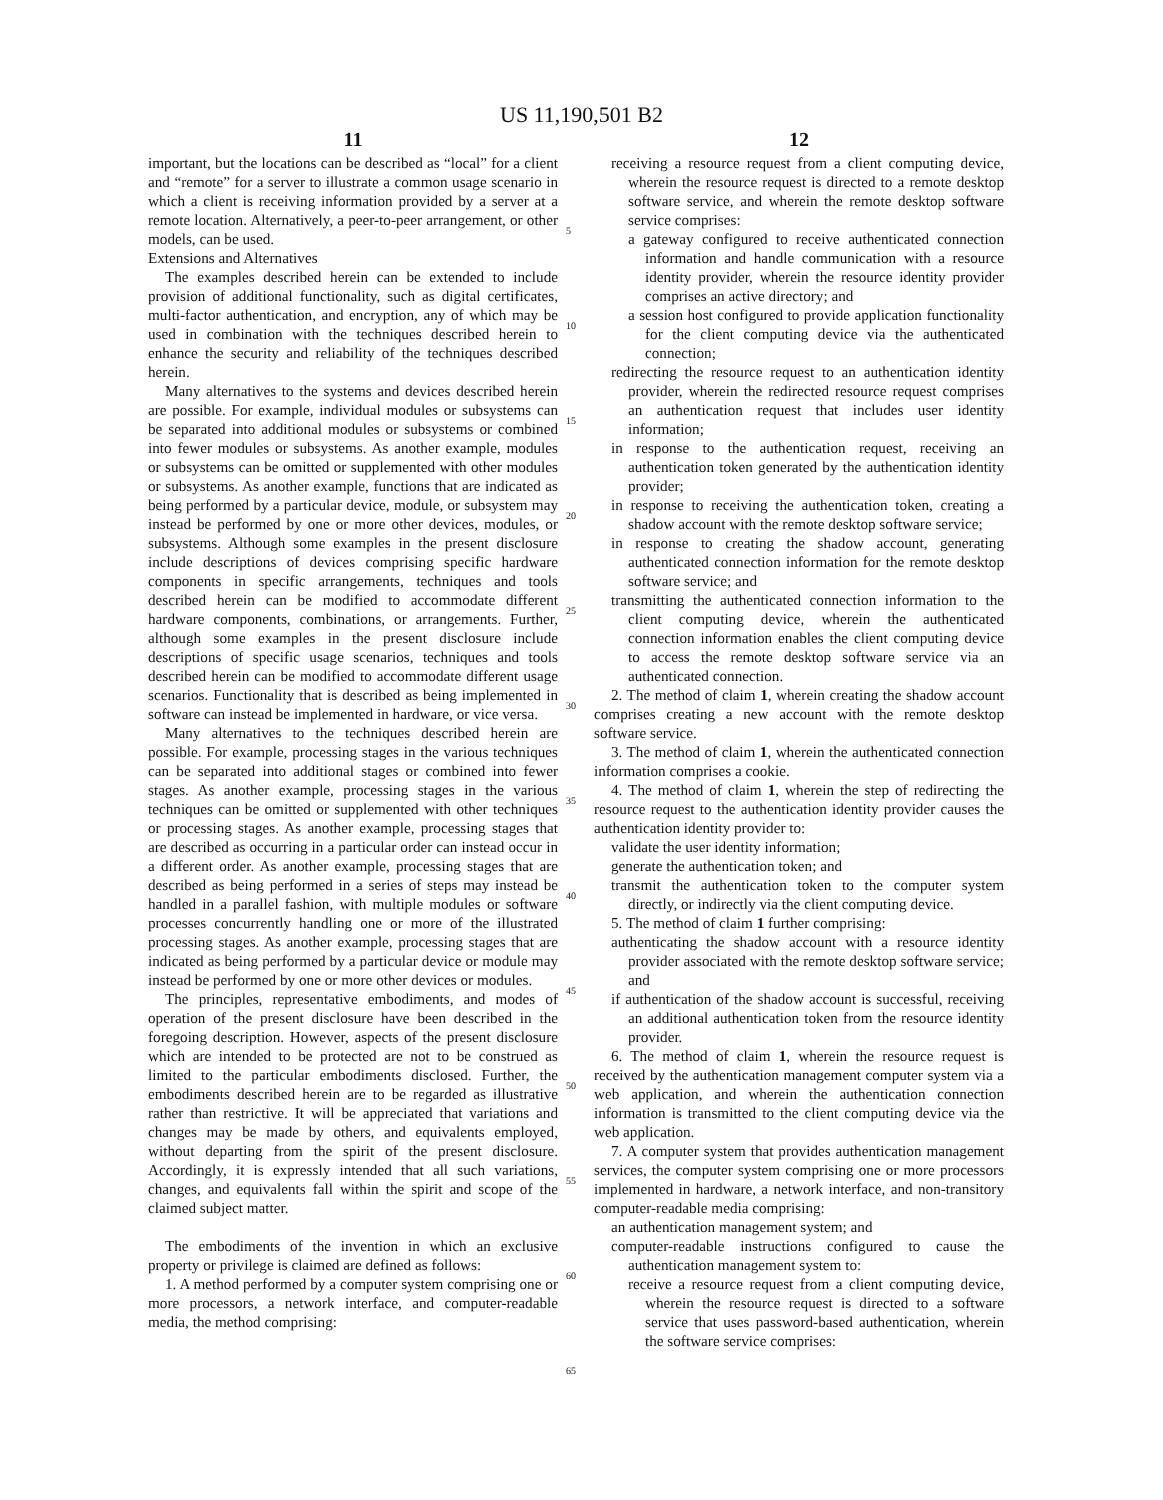US 11,190,501 B2
11
important, but the locations can be described as “local” for a client and “remote” for a server to illustrate a common usage scenario in which a client is receiving information provided by a server at a remote location. Alternatively, a peer-to-peer arrangement, or other models, can be used.
Extensions and Alternatives
The examples described herein can be extended to include provision of additional functionality, such as digital certificates, multi-factor authentication, and encryption, any of which may be used in combination with the techniques described herein to enhance the security and reliability of the techniques described herein.
Many alternatives to the systems and devices described herein are possible. For example, individual modules or subsystems can be separated into additional modules or subsystems or combined into fewer modules or subsystems. As another example, modules or subsystems can be omitted or supplemented with other modules or subsystems. As another example, functions that are indicated as being performed by a particular device, module, or subsystem may instead be performed by one or more other devices, modules, or subsystems. Although some examples in the present disclosure include descriptions of devices comprising specific hardware components in specific arrangements, techniques and tools described herein can be modified to accommodate different hardware components, combinations, or arrangements. Further, although some examples in the present disclosure include descriptions of specific usage scenarios, techniques and tools described herein can be modified to accommodate different usage scenarios. Functionality that is described as being implemented in software can instead be implemented in hardware, or vice versa.
Many alternatives to the techniques described herein are possible. For example, processing stages in the various techniques can be separated into additional stages or combined into fewer stages. As another example, processing stages in the various techniques can be omitted or supplemented with other techniques or processing stages. As another example, processing stages that are described as occurring in a particular order can instead occur in a different order. As another example, processing stages that are described as being performed in a series of steps may instead be handled in a parallel fashion, with multiple modules or software processes concurrently handling one or more of the illustrated processing stages. As another example, processing stages that are indicated as being performed by a particular device or module may instead be performed by one or more other devices or modules.
The principles, representative embodiments, and modes of operation of the present disclosure have been described in the foregoing description. However, aspects of the present disclosure which are intended to be protected are not to be construed as limited to the particular embodiments disclosed. Further, the embodiments described herein are to be regarded as illustrative rather than restrictive. It will be appreciated that variations and changes may be made by others, and equivalents employed, without departing from the spirit of the present disclosure. Accordingly, it is expressly intended that all such variations, changes, and equivalents fall within the spirit and scope of the claimed subject matter.
The embodiments of the invention in which an exclusive property or privilege is claimed are defined as follows:
1. A method performed by a computer system comprising one or more processors, a network interface, and computer-readable media, the method comprising:
5
10
15
20
25
30
35
40
45
50
55
60
65
12
receiving a resource request from a client computing device, wherein the resource request is directed to a remote desktop software service, and wherein the remote desktop software service comprises:
a gateway configured to receive authenticated connection information and handle communication with a resource identity provider, wherein the resource identity provider comprises an active directory; and
a session host configured to provide application functionality for the client computing device via the authenticated connection;
redirecting the resource request to an authentication identity provider, wherein the redirected resource request comprises an authentication request that includes user identity information;
in response to the authentication request, receiving an authentication token generated by the authentication identity provider;
in response to receiving the authentication token, creating a shadow account with the remote desktop software service;
in response to creating the shadow account, generating authenticated connection information for the remote desktop software service; and
transmitting the authenticated connection information to the client computing device, wherein the authenticated connection information enables the client computing device to access the remote desktop software service via an authenticated connection.
2. The method of claim 1, wherein creating the shadow account comprises creating a new account with the remote desktop software service.
3. The method of claim 1, wherein the authenticated connection information comprises a cookie.
4. The method of claim 1, wherein the step of redirecting the resource request to the authentication identity provider causes the authentication identity provider to:
validate the user identity information;
generate the authentication token; and
transmit the authentication token to the computer system directly, or indirectly via the client computing device.
5. The method of claim 1 further comprising:
authenticating the shadow account with a resource identity provider associated with the remote desktop software service; and
if authentication of the shadow account is successful, receiving an additional authentication token from the resource identity provider.
6. The method of claim 1, wherein the resource request is received by the authentication management computer system via a web application, and wherein the authentication connection information is transmitted to the client computing device via the web application.
7. A computer system that provides authentication management services, the computer system comprising one or more processors implemented in hardware, a network interface, and non-transitory computer-readable media comprising:
an authentication management system; and
computer-readable instructions configured to cause the authentication management system to:
receive a resource request from a client computing device, wherein the resource request is directed to a software service that uses password-based authentication, wherein the software service comprises: